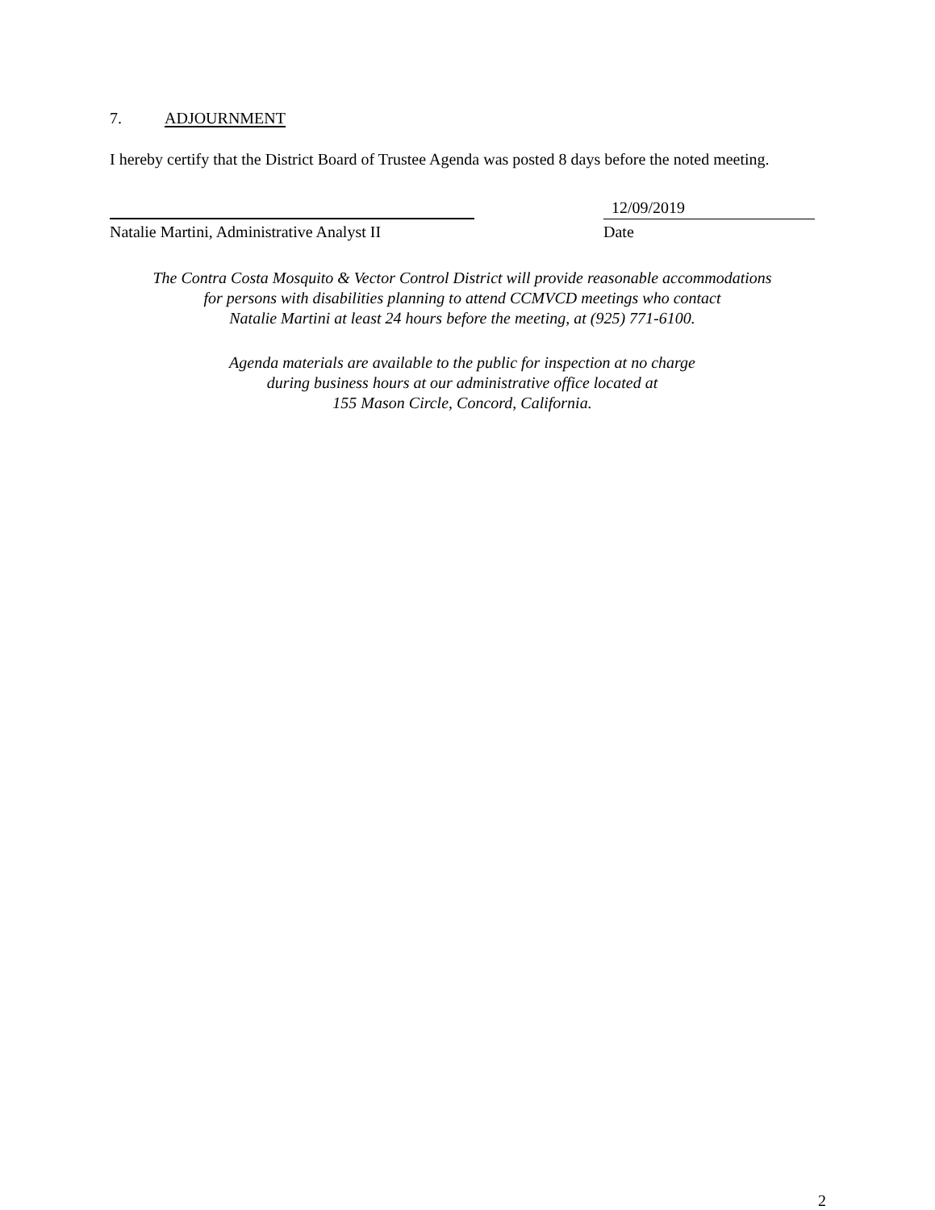7. ADJOURNMENT
I hereby certify that the District Board of Trustee Agenda was posted 8 days before the noted meeting.
Natalie Martini, Administrative Analyst II
12/09/2019
Date
The Contra Costa Mosquito & Vector Control District will provide reasonable accommodations
for persons with disabilities planning to attend CCMVCD meetings who contact
Natalie Martini at least 24 hours before the meeting, at (925) 771-6100.
Agenda materials are available to the public for inspection at no charge
during business hours at our administrative office located at
155 Mason Circle, Concord, California.
2